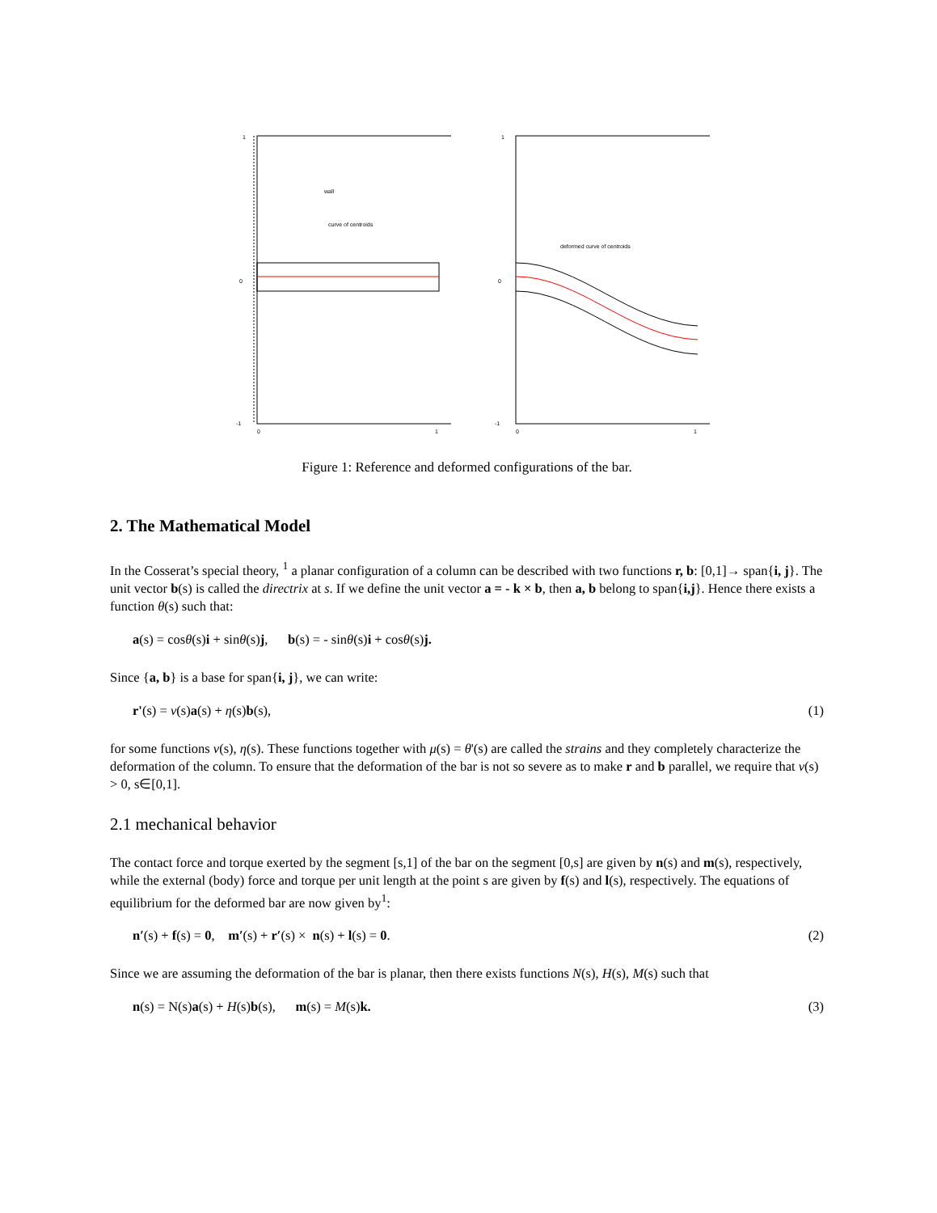1
0
-1
wall
curve of centroids
0
1
1
0
-1
deformed curve of centroids
0
1
Figure 1: Reference and deformed configurations of the bar.
2. The Mathematical Model
In the Cosserat’s special theory, <sup>1</sup> a planar configuration of a column can be described with two functions r, b: [0,1]→ span{i, j}. The unit vector b(s) is called the directrix at s. If we define the unit vector a = - k × b, then a, b belong to span{i,j}. Hence there exists a function θ(s) such that:
a(s) = cosθ(s)i + sinθ(s)j, b(s) = - sinθ(s)i + cosθ(s)j.
Since {a, b} is a base for span{i, j}, we can write:
r'(s) = v(s)a(s) + η(s)b(s), (1)
for some functions v(s), η(s). These functions together with μ(s) = θ'(s) are called the strains and they completely characterize the deformation of the column. To ensure that the deformation of the bar is not so severe as to make r and b parallel, we require that v(s) > 0, s∈[0,1].
2.1 mechanical behavior
The contact force and torque exerted by the segment [s,1] of the bar on the segment [0,s] are given by n(s) and m(s), respectively, while the external (body) force and torque per unit length at the point s are given by f(s) and l(s), respectively. The equations of equilibrium for the deformed bar are now given by<sup>1</sup>:
n′(s) + f(s) = 0, m′(s) + r′(s) × n(s) + l(s) = 0. (2)
Since we are assuming the deformation of the bar is planar, then there exists functions N(s), H(s), M(s) such that
n(s) = N(s)a(s) + H(s)b(s), m(s) = M(s)k. (3)